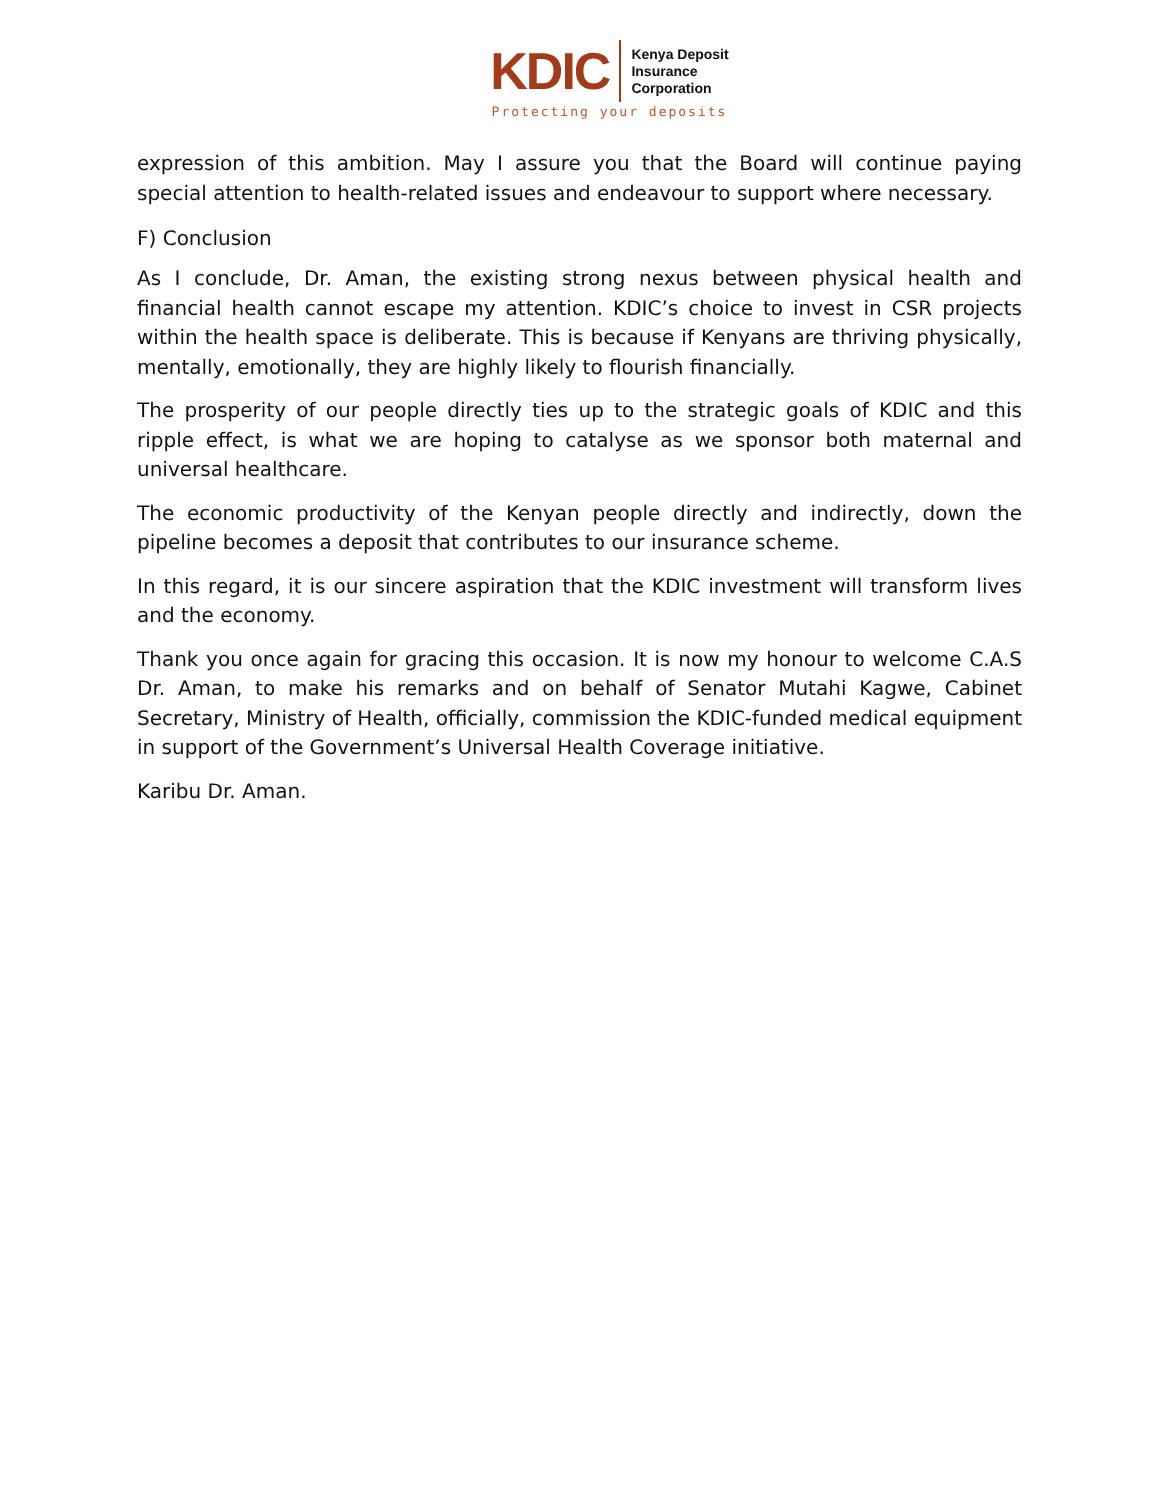KDIC
Kenya Deposit
Insurance
Corporation
Protecting your deposits
expression of this ambition. May I assure you that the Board will continue paying special attention to health-related issues and endeavour to support where necessary.
F) Conclusion
As I conclude, Dr. Aman, the existing strong nexus between physical health and financial health cannot escape my attention. KDIC’s choice to invest in CSR projects within the health space is deliberate. This is because if Kenyans are thriving physically, mentally, emotionally, they are highly likely to flourish financially.
The prosperity of our people directly ties up to the strategic goals of KDIC and this ripple effect, is what we are hoping to catalyse as we sponsor both maternal and universal healthcare.
The economic productivity of the Kenyan people directly and indirectly, down the pipeline becomes a deposit that contributes to our insurance scheme.
In this regard, it is our sincere aspiration that the KDIC investment will transform lives and the economy.
Thank you once again for gracing this occasion. It is now my honour to welcome C.A.S Dr. Aman, to make his remarks and on behalf of Senator Mutahi Kagwe, Cabinet Secretary, Ministry of Health, officially, commission the KDIC-funded medical equipment in support of the Government’s Universal Health Coverage initiative.
Karibu Dr. Aman.